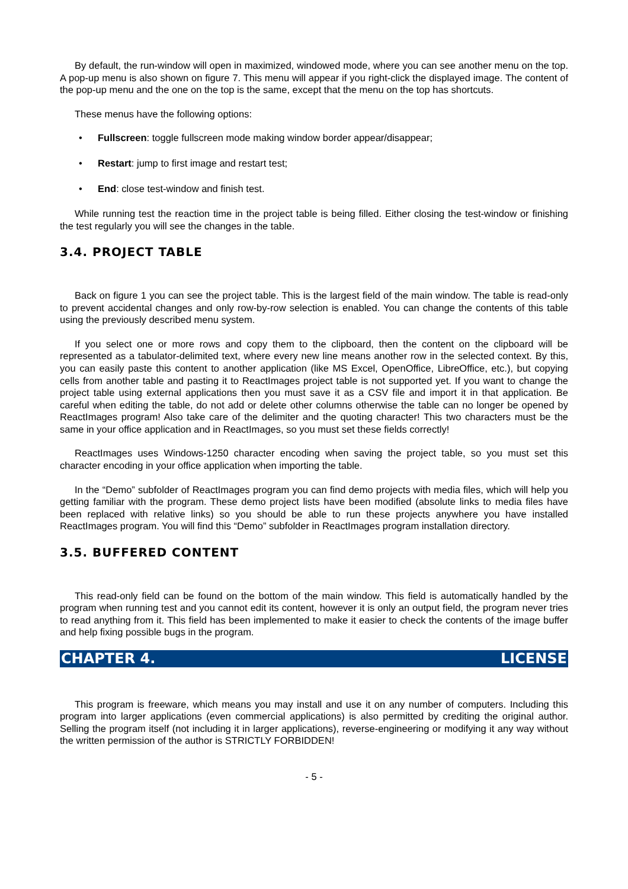By default, the run-window will open in maximized, windowed mode, where you can see another menu on the top. A pop-up menu is also shown on figure 7. This menu will appear if you right-click the displayed image. The content of the pop-up menu and the one on the top is the same, except that the menu on the top has shortcuts.
These menus have the following options:
• Fullscreen: toggle fullscreen mode making window border appear/disappear;
• Restart: jump to first image and restart test;
• End: close test-window and finish test.
While running test the reaction time in the project table is being filled. Either closing the test-window or finishing the test regularly you will see the changes in the table.
3.4. PROJECT TABLE
Back on figure 1 you can see the project table. This is the largest field of the main window. The table is read-only to prevent accidental changes and only row-by-row selection is enabled. You can change the contents of this table using the previously described menu system.
If you select one or more rows and copy them to the clipboard, then the content on the clipboard will be represented as a tabulator-delimited text, where every new line means another row in the selected context. By this, you can easily paste this content to another application (like MS Excel, OpenOffice, LibreOffice, etc.), but copying cells from another table and pasting it to ReactImages project table is not supported yet. If you want to change the project table using external applications then you must save it as a CSV file and import it in that application. Be careful when editing the table, do not add or delete other columns otherwise the table can no longer be opened by ReactImages program! Also take care of the delimiter and the quoting character! This two characters must be the same in your office application and in ReactImages, so you must set these fields correctly!
ReactImages uses Windows-1250 character encoding when saving the project table, so you must set this character encoding in your office application when importing the table.
In the “Demo” subfolder of ReactImages program you can find demo projects with media files, which will help you getting familiar with the program. These demo project lists have been modified (absolute links to media files have been replaced with relative links) so you should be able to run these projects anywhere you have installed ReactImages program. You will find this “Demo” subfolder in ReactImages program installation directory.
3.5. BUFFERED CONTENT
This read-only field can be found on the bottom of the main window. This field is automatically handled by the program when running test and you cannot edit its content, however it is only an output field, the program never tries to read anything from it. This field has been implemented to make it easier to check the contents of the image buffer and help fixing possible bugs in the program.
CHAPTER 4. LICENSE
This program is freeware, which means you may install and use it on any number of computers. Including this program into larger applications (even commercial applications) is also permitted by crediting the original author. Selling the program itself (not including it in larger applications), reverse-engineering or modifying it any way without the written permission of the author is STRICTLY FORBIDDEN!
- 5 -